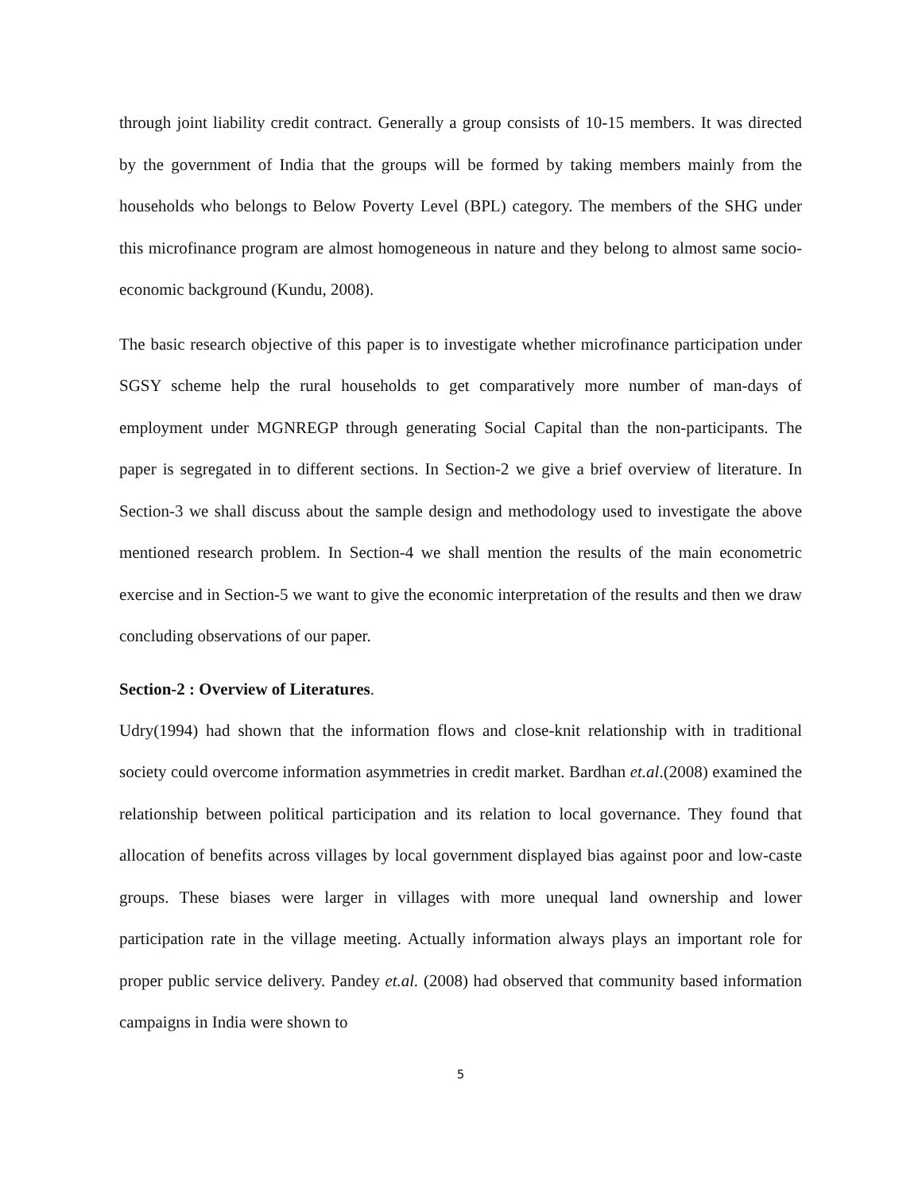through joint liability credit contract. Generally a group consists of 10-15 members. It was directed by the government of India that the groups will be formed by taking members mainly from the households who belongs to Below Poverty Level (BPL) category. The members of the SHG under this microfinance program are almost homogeneous in nature and they belong to almost same socio-economic background (Kundu, 2008).
The basic research objective of this paper is to investigate whether microfinance participation under SGSY scheme help the rural households to get comparatively more number of man-days of employment under MGNREGP through generating Social Capital than the non-participants. The paper is segregated in to different sections. In Section-2 we give a brief overview of literature. In Section-3 we shall discuss about the sample design and methodology used to investigate the above mentioned research problem. In Section-4 we shall mention the results of the main econometric exercise and in Section-5 we want to give the economic interpretation of the results and then we draw concluding observations of our paper.
Section-2 : Overview of Literatures.
Udry(1994) had shown that the information flows and close-knit relationship with in traditional society could overcome information asymmetries in credit market. Bardhan et.al.(2008) examined the relationship between political participation and its relation to local governance. They found that allocation of benefits across villages by local government displayed bias against poor and low-caste groups. These biases were larger in villages with more unequal land ownership and lower participation rate in the village meeting. Actually information always plays an important role for proper public service delivery. Pandey et.al. (2008) had observed that community based information campaigns in India were shown to
5